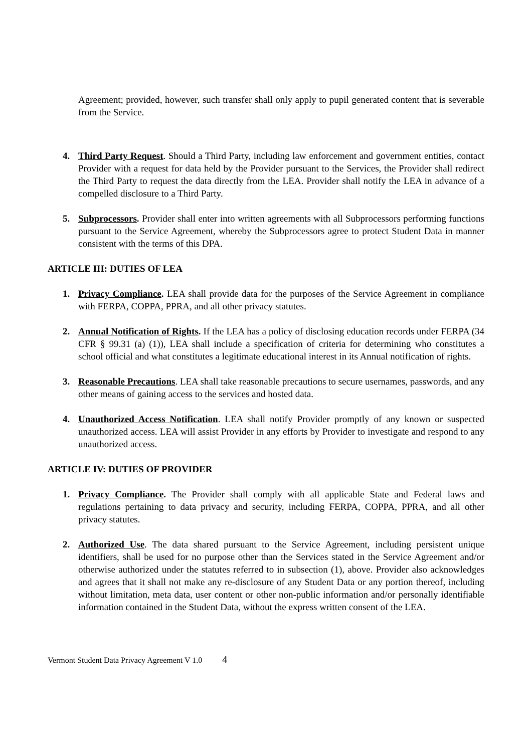Agreement; provided, however, such transfer shall only apply to pupil generated content that is severable from the Service.
4. Third Party Request. Should a Third Party, including law enforcement and government entities, contact Provider with a request for data held by the Provider pursuant to the Services, the Provider shall redirect the Third Party to request the data directly from the LEA. Provider shall notify the LEA in advance of a compelled disclosure to a Third Party.
5. Subprocessors. Provider shall enter into written agreements with all Subprocessors performing functions pursuant to the Service Agreement, whereby the Subprocessors agree to protect Student Data in manner consistent with the terms of this DPA.
ARTICLE III: DUTIES OF LEA
1. Privacy Compliance. LEA shall provide data for the purposes of the Service Agreement in compliance with FERPA, COPPA, PPRA, and all other privacy statutes.
2. Annual Notification of Rights. If the LEA has a policy of disclosing education records under FERPA (34 CFR § 99.31 (a) (1)), LEA shall include a specification of criteria for determining who constitutes a school official and what constitutes a legitimate educational interest in its Annual notification of rights.
3. Reasonable Precautions. LEA shall take reasonable precautions to secure usernames, passwords, and any other means of gaining access to the services and hosted data.
4. Unauthorized Access Notification. LEA shall notify Provider promptly of any known or suspected unauthorized access. LEA will assist Provider in any efforts by Provider to investigate and respond to any unauthorized access.
ARTICLE IV: DUTIES OF PROVIDER
1. Privacy Compliance. The Provider shall comply with all applicable State and Federal laws and regulations pertaining to data privacy and security, including FERPA, COPPA, PPRA, and all other privacy statutes.
2. Authorized Use. The data shared pursuant to the Service Agreement, including persistent unique identifiers, shall be used for no purpose other than the Services stated in the Service Agreement and/or otherwise authorized under the statutes referred to in subsection (1), above. Provider also acknowledges and agrees that it shall not make any re-disclosure of any Student Data or any portion thereof, including without limitation, meta data, user content or other non-public information and/or personally identifiable information contained in the Student Data, without the express written consent of the LEA.
Vermont Student Data Privacy Agreement V 1.0 4